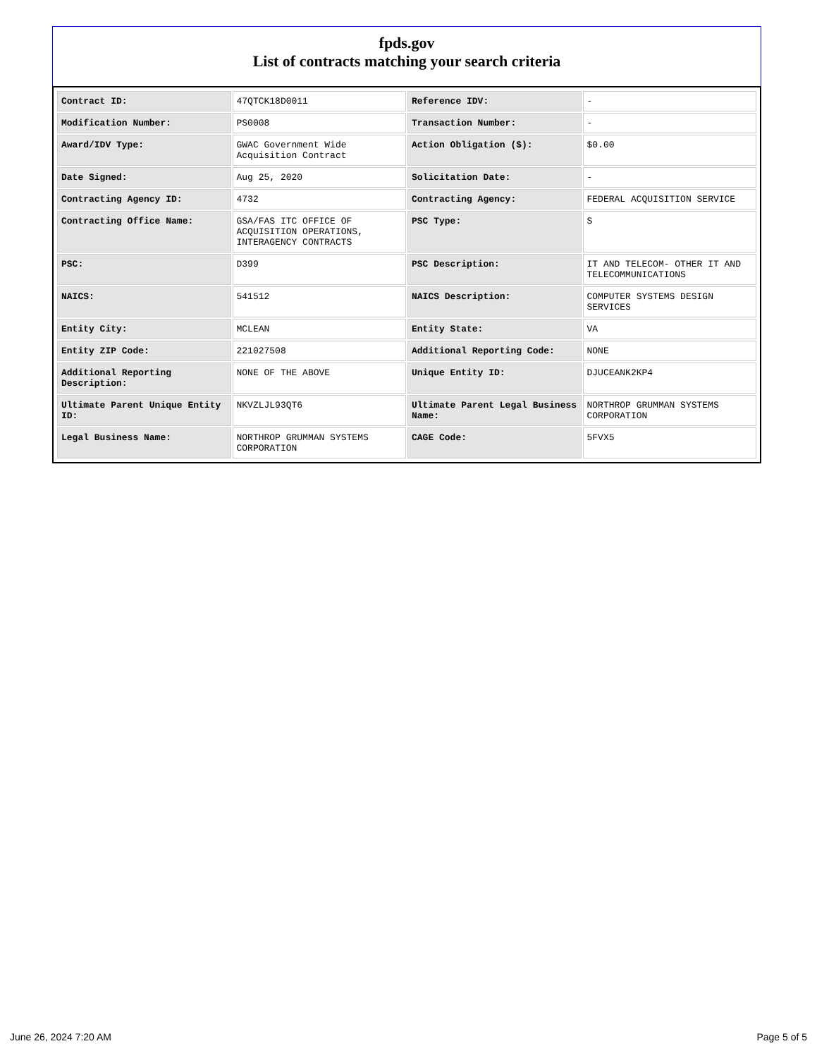fpds.gov
List of contracts matching your search criteria
| Contract ID: | 47QTCK18D0011 | Reference IDV: | - |
| Modification Number: | PS0008 | Transaction Number: | - |
| Award/IDV Type: | GWAC Government Wide Acquisition Contract | Action Obligation ($): | $0.00 |
| Date Signed: | Aug 25, 2020 | Solicitation Date: | - |
| Contracting Agency ID: | 4732 | Contracting Agency: | FEDERAL ACQUISITION SERVICE |
| Contracting Office Name: | GSA/FAS ITC OFFICE OF ACQUISITION OPERATIONS, INTERAGENCY CONTRACTS | PSC Type: | S |
| PSC: | D399 | PSC Description: | IT AND TELECOM- OTHER IT AND TELECOMMUNICATIONS |
| NAICS: | 541512 | NAICS Description: | COMPUTER SYSTEMS DESIGN SERVICES |
| Entity City: | MCLEAN | Entity State: | VA |
| Entity ZIP Code: | 221027508 | Additional Reporting Code: | NONE |
| Additional Reporting Description: | NONE OF THE ABOVE | Unique Entity ID: | DJUCEANK2KP4 |
| Ultimate Parent Unique Entity ID: | NKVZLJL93QT6 | Ultimate Parent Legal Business Name: | NORTHROP GRUMMAN SYSTEMS CORPORATION |
| Legal Business Name: | NORTHROP GRUMMAN SYSTEMS CORPORATION | CAGE Code: | 5FVX5 |
June 26, 2024 7:20 AM Page 5 of 5